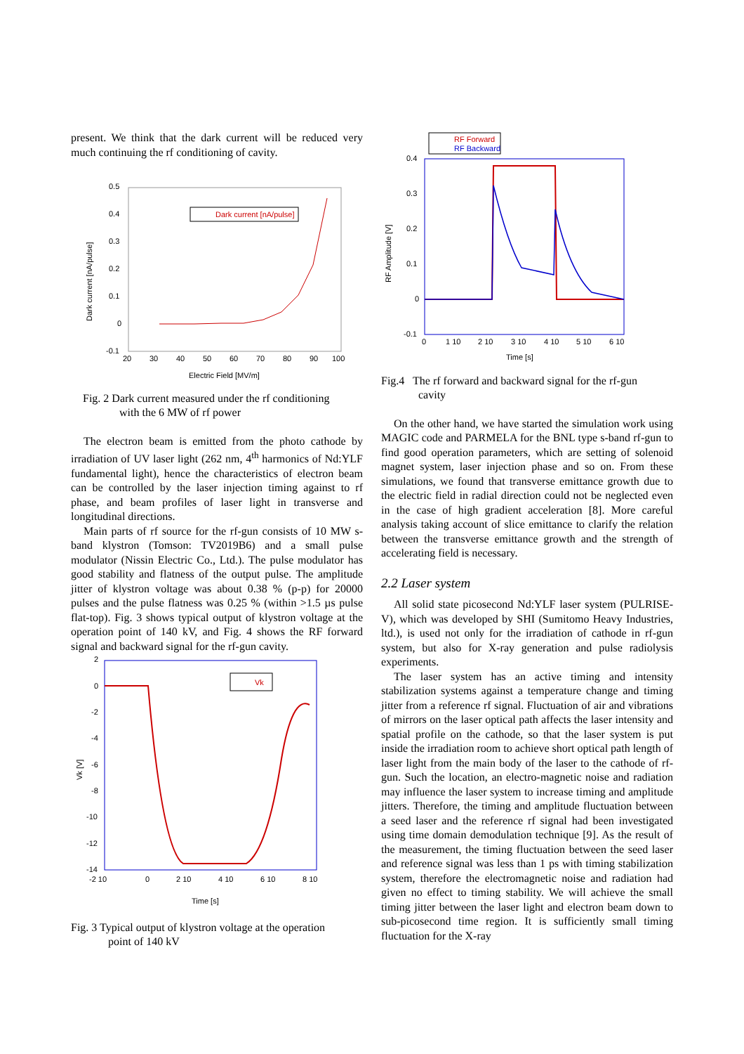present. We think that the dark current will be reduced very much continuing the rf conditioning of cavity.
0.5
0.4
0.3
0.2
0.1
0
-0.1
20
30
40
50
60
70
80
90
100
Electric Field [MV/m]
Dark current [nA/pulse]
Dark current [nA/pulse]
Fig. 2 Dark current measured under the rf conditioning
with the 6 MW of rf power
The electron beam is emitted from the photo cathode by irradiation of UV laser light (262 nm, 4<sup>th</sup> harmonics of Nd:YLF fundamental light), hence the characteristics of electron beam can be controlled by the laser injection timing against to rf phase, and beam profiles of laser light in transverse and longitudinal directions.
Main parts of rf source for the rf-gun consists of 10 MW s-band klystron (Tomson: TV2019B6) and a small pulse modulator (Nissin Electric Co., Ltd.). The pulse modulator has good stability and flatness of the output pulse. The amplitude jitter of klystron voltage was about 0.38 % (p-p) for 20000 pulses and the pulse flatness was 0.25 % (within >1.5 µs pulse flat-top). Fig. 3 shows typical output of klystron voltage at the operation point of 140 kV, and Fig. 4 shows the RF forward signal and backward signal for the rf-gun cavity.
2
0
-2
-4
-6
-8
-10
-12
-14
-2 10
0
2 10
4 10
6 10
8 10
Time [s]
Vk [V]
Vk
Fig. 3 Typical output of klystron voltage at the operation
point of 140 kV
RF Forward
RF Backward
0.4
0.3
0.2
0.1
0
-0.1
0
1 10
2 10
3 10
4 10
5 10
6 10
Time [s]
RF Amplitude [V]
Fig.4 The rf forward and backward signal for the rf-gun
cavity
On the other hand, we have started the simulation work using MAGIC code and PARMELA for the BNL type s-band rf-gun to find good operation parameters, which are setting of solenoid magnet system, laser injection phase and so on. From these simulations, we found that transverse emittance growth due to the electric field in radial direction could not be neglected even in the case of high gradient acceleration [8]. More careful analysis taking account of slice emittance to clarify the relation between the transverse emittance growth and the strength of accelerating field is necessary.
2.2 Laser system
All solid state picosecond Nd:YLF laser system (PULRISE-V), which was developed by SHI (Sumitomo Heavy Industries, ltd.), is used not only for the irradiation of cathode in rf-gun system, but also for X-ray generation and pulse radiolysis experiments.
The laser system has an active timing and intensity stabilization systems against a temperature change and timing jitter from a reference rf signal. Fluctuation of air and vibrations of mirrors on the laser optical path affects the laser intensity and spatial profile on the cathode, so that the laser system is put inside the irradiation room to achieve short optical path length of laser light from the main body of the laser to the cathode of rf-gun. Such the location, an electro-magnetic noise and radiation may influence the laser system to increase timing and amplitude jitters. Therefore, the timing and amplitude fluctuation between a seed laser and the reference rf signal had been investigated using time domain demodulation technique [9]. As the result of the measurement, the timing fluctuation between the seed laser and reference signal was less than 1 ps with timing stabilization system, therefore the electromagnetic noise and radiation had given no effect to timing stability. We will achieve the small timing jitter between the laser light and electron beam down to sub-picosecond time region. It is sufficiently small timing fluctuation for the X-ray